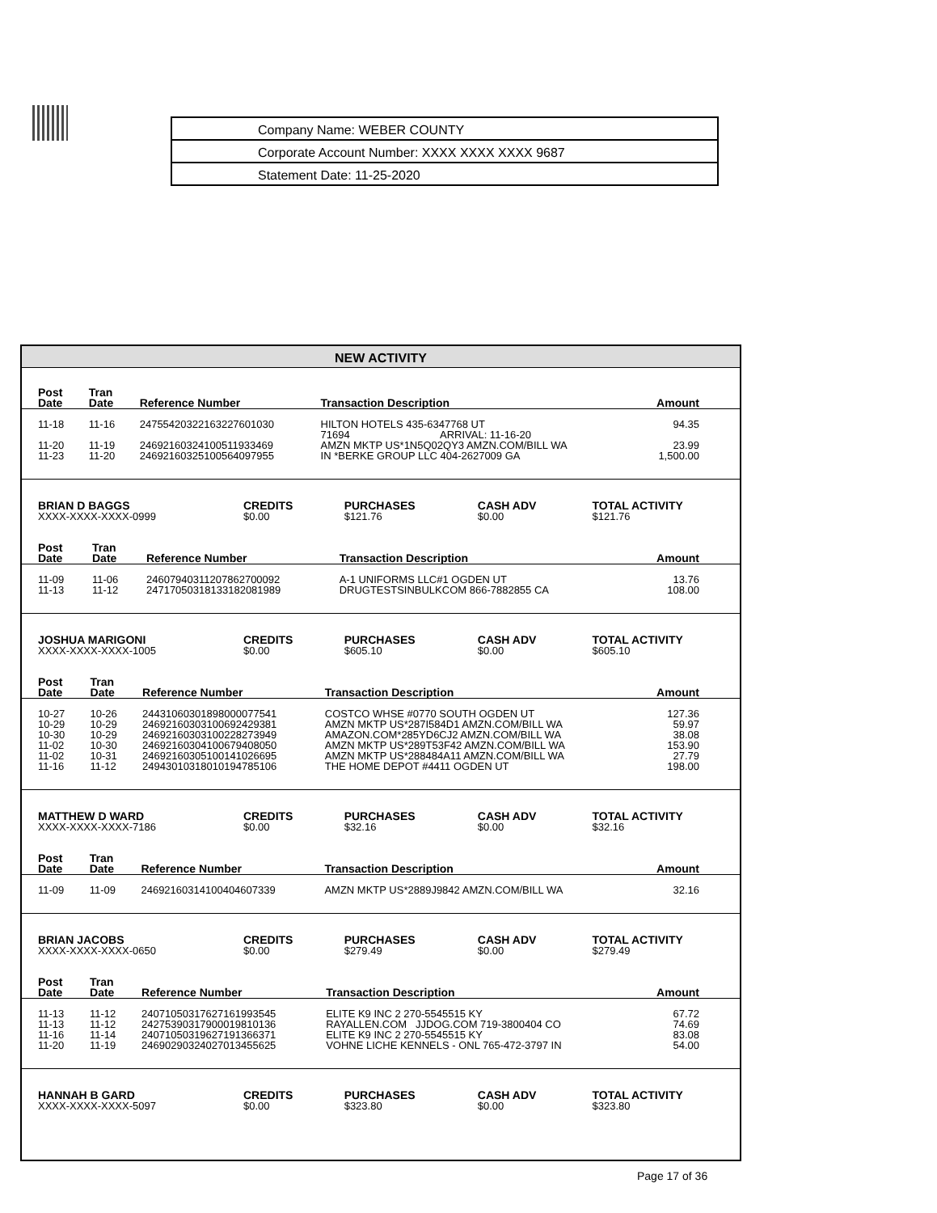Company Name: WEBER COUNTY
Corporate Account Number: XXXX XXXX XXXX 9687
Statement Date: 11-25-2020
NEW ACTIVITY
| Post Date | Tran Date | Reference Number | Transaction Description | Amount |
| --- | --- | --- | --- | --- |
| 11-18 | 11-16 | 2475542032216322760103­0 | HILTON HOTELS 435-6347768 UT 71694 ARRIVAL: 11-16-20 | 94.35 |
| 11-20 | 11-19 | 24692160324100511933469 | AMZN MKTP US*1N5Q02QY3 AMZN.COM/BILL WA | 23.99 |
| 11-23 | 11-20 | 24692160325100564097955 | IN *BERKE GROUP LLC 404-2627009 GA | 1,500.00 |
| BRIAN D BAGGS XXXX-XXXX-XXXX-0999 | CREDITS $0.00 | PURCHASES $121.76 | CASH ADV $0.00 | TOTAL ACTIVITY $121.76 |
| Post Date | Tran Date | Reference Number | Transaction Description | Amount |
| --- | --- | --- | --- | --- |
| 11-09 | 11-06 | 24607940311207862700092 | A-1 UNIFORMS LLC#1 OGDEN UT | 13.76 |
| 11-13 | 11-12 | 24717050318133182081989 | DRUGTESTSINBULKCOM 866-7882855 CA | 108.00 |
| JOSHUA MARIGONI XXXX-XXXX-XXXX-1005 | CREDITS $0.00 | PURCHASES $605.10 | CASH ADV $0.00 | TOTAL ACTIVITY $605.10 |
| Post Date | Tran Date | Reference Number | Transaction Description | Amount |
| --- | --- | --- | --- | --- |
| 10-27 | 10-26 | 24431060301898000077541 | COSTCO WHSE #0770 SOUTH OGDEN UT | 127.36 |
| 10-29 | 10-29 | 24692160303100692429381 | AMZN MKTP US*287I584D1 AMZN.COM/BILL WA | 59.97 |
| 10-30 | 10-29 | 24692160303100228273949 | AMAZON.COM*285YD6CJ2 AMZN.COM/BILL WA | 38.08 |
| 11-02 | 10-30 | 24692160304100679408050 | AMZN MKTP US*289T53F42 AMZN.COM/BILL WA | 153.90 |
| 11-02 | 10-31 | 24692160305100141026695 | AMZN MKTP US*288484A11 AMZN.COM/BILL WA | 27.79 |
| 11-16 | 11-12 | 24943010318010194785106 | THE HOME DEPOT #4411 OGDEN UT | 198.00 |
| MATTHEW D WARD XXXX-XXXX-XXXX-7186 | CREDITS $0.00 | PURCHASES $32.16 | CASH ADV $0.00 | TOTAL ACTIVITY $32.16 |
| Post Date | Tran Date | Reference Number | Transaction Description | Amount |
| --- | --- | --- | --- | --- |
| 11-09 | 11-09 | 24692160314100404607339 | AMZN MKTP US*2889J9842 AMZN.COM/BILL WA | 32.16 |
| BRIAN JACOBS XXXX-XXXX-XXXX-0650 | CREDITS $0.00 | PURCHASES $279.49 | CASH ADV $0.00 | TOTAL ACTIVITY $279.49 |
| Post Date | Tran Date | Reference Number | Transaction Description | Amount |
| --- | --- | --- | --- | --- |
| 11-13 | 11-12 | 24071050317627161993545 | ELITE K9 INC 2 270-5545515 KY | 67.72 |
| 11-13 | 11-12 | 24275390317900019810136 | RAYALLEN.COM JJDOG.COM 719-3800404 CO | 74.69 |
| 11-16 | 11-14 | 24071050319627191366371 | ELITE K9 INC 2 270-5545515 KY | 83.08 |
| 11-20 | 11-19 | 24690290324027013455625 | VOHNE LICHE KENNELS - ONL 765-472-3797 IN | 54.00 |
| HANNAH B GARD XXXX-XXXX-XXXX-5097 | CREDITS $0.00 | PURCHASES $323.80 | CASH ADV $0.00 | TOTAL ACTIVITY $323.80 |
Page 17 of 36